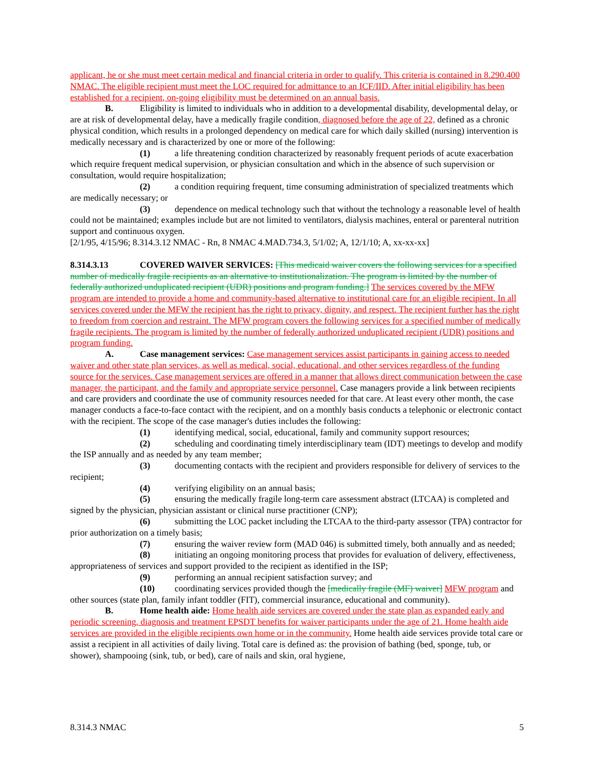applicant, he or she must meet certain medical and financial criteria in order to qualify. This criteria is contained in 8.290.400 NMAC. The eligible recipient must meet the LOC required for admittance to an ICF/IID. After initial eligibility has been established for a recipient, on-going eligibility must be determined on an annual basis.
B. Eligibility is limited to individuals who in addition to a developmental disability, developmental delay, or are at risk of developmental delay, have a medically fragile condition, diagnosed before the age of 22, defined as a chronic physical condition, which results in a prolonged dependency on medical care for which daily skilled (nursing) intervention is medically necessary and is characterized by one or more of the following:
(1) a life threatening condition characterized by reasonably frequent periods of acute exacerbation which require frequent medical supervision, or physician consultation and which in the absence of such supervision or consultation, would require hospitalization;
(2) a condition requiring frequent, time consuming administration of specialized treatments which are medically necessary; or
(3) dependence on medical technology such that without the technology a reasonable level of health could not be maintained; examples include but are not limited to ventilators, dialysis machines, enteral or parenteral nutrition support and continuous oxygen.
[2/1/95, 4/15/96; 8.314.3.12 NMAC - Rn, 8 NMAC 4.MAD.734.3, 5/1/02; A, 12/1/10; A, xx-xx-xx]
8.314.3.13 COVERED WAIVER SERVICES: [This medicaid waiver covers the following services for a specified number of medically fragile recipients as an alternative to institutionalization. The program is limited by the number of federally authorized unduplicated recipient (UDR) positions and program funding.] The services covered by the MFW program are intended to provide a home and community-based alternative to institutional care for an eligible recipient. In all services covered under the MFW the recipient has the right to privacy, dignity, and respect. The recipient further has the right to freedom from coercion and restraint. The MFW program covers the following services for a specified number of medically fragile recipients. The program is limited by the number of federally authorized unduplicated recipient (UDR) positions and program funding.
A. Case management services: Case management services assist participants in gaining access to needed waiver and other state plan services, as well as medical, social, educational, and other services regardless of the funding source for the services. Case management services are offered in a manner that allows direct communication between the case manager, the participant, and the family and appropriate service personnel. Case managers provide a link between recipients and care providers and coordinate the use of community resources needed for that care. At least every other month, the case manager conducts a face-to-face contact with the recipient, and on a monthly basis conducts a telephonic or electronic contact with the recipient. The scope of the case manager's duties includes the following:
(1) identifying medical, social, educational, family and community support resources;
(2) scheduling and coordinating timely interdisciplinary team (IDT) meetings to develop and modify the ISP annually and as needed by any team member;
(3) documenting contacts with the recipient and providers responsible for delivery of services to the recipient;
(4) verifying eligibility on an annual basis;
(5) ensuring the medically fragile long-term care assessment abstract (LTCAA) is completed and signed by the physician, physician assistant or clinical nurse practitioner (CNP);
(6) submitting the LOC packet including the LTCAA to the third-party assessor (TPA) contractor for prior authorization on a timely basis;
(7) ensuring the waiver review form (MAD 046) is submitted timely, both annually and as needed;
(8) initiating an ongoing monitoring process that provides for evaluation of delivery, effectiveness, appropriateness of services and support provided to the recipient as identified in the ISP;
(9) performing an annual recipient satisfaction survey; and
(10) coordinating services provided though the [medically fragile (MF) waiver] MFW program and other sources (state plan, family infant toddler (FIT), commercial insurance, educational and community).
B. Home health aide: Home health aide services are covered under the state plan as expanded early and periodic screening, diagnosis and treatment EPSDT benefits for waiver participants under the age of 21. Home health aide services are provided in the eligible recipients own home or in the community. Home health aide services provide total care or assist a recipient in all activities of daily living. Total care is defined as: the provision of bathing (bed, sponge, tub, or shower), shampooing (sink, tub, or bed), care of nails and skin, oral hygiene,
8.314.3 NMAC 5